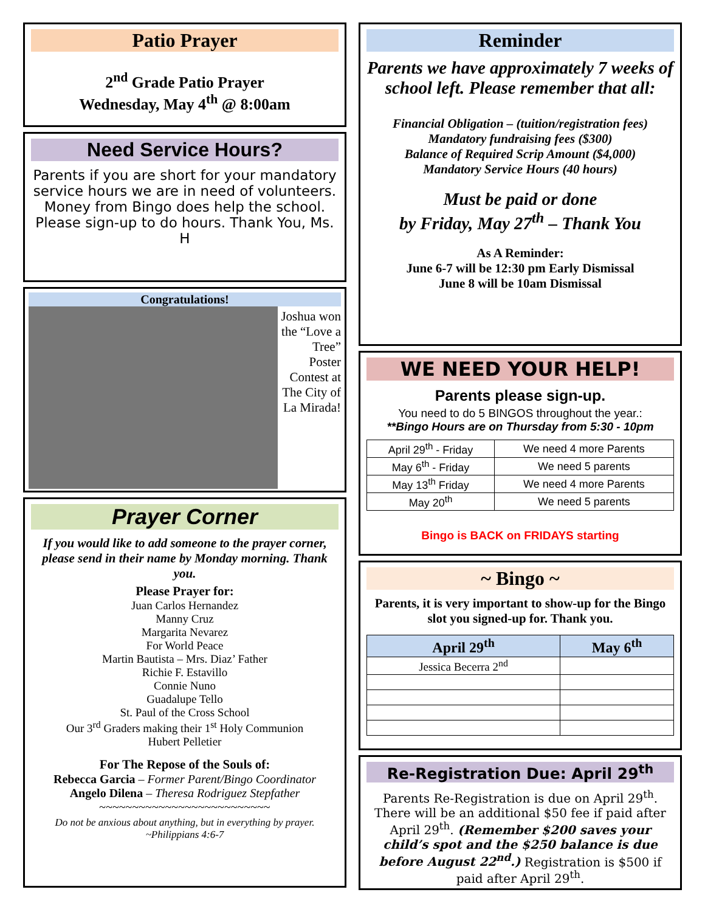Patio Prayer
2<sup>nd</sup> Grade Patio Prayer
Wednesday, May 4<sup>th</sup> @ 8:00am
Need Service Hours?
Parents if you are short for your mandatory service hours we are in need of volunteers. Money from Bingo does help the school. Please sign-up to do hours. Thank You, Ms. H
Congratulations!
Joshua won the “Love a Tree” Poster Contest at The City of La Mirada!
Prayer Corner
If you would like to add someone to the prayer corner, please send in their name by Monday morning. Thank you.
Please Prayer for:
Juan Carlos Hernandez
Manny Cruz
Margarita Nevarez
For World Peace
Martin Bautista – Mrs. Diaz’ Father
Richie F. Estavillo
Connie Nuno
Guadalupe Tello
St. Paul of the Cross School
Our 3<sup>rd</sup> Graders making their 1<sup>st</sup> Holy Communion
Hubert Pelletier
For The Repose of the Souls of:
Rebecca Garcia – Former Parent/Bingo Coordinator
Angelo Dilena – Theresa Rodriguez Stepfather
~~~~~~~~~~~~~~~~~~~~~~~~~~
Do not be anxious about anything, but in everything by prayer.
~Philippians 4:6-7
Reminder
Parents we have approximately 7 weeks of school left. Please remember that all:
Financial Obligation – (tuition/registration fees)
Mandatory fundraising fees ($300)
Balance of Required Scrip Amount ($4,000)
Mandatory Service Hours (40 hours)
Must be paid or done
by Friday, May 27<sup>th</sup> – Thank You
As A Reminder:
June 6-7 will be 12:30 pm Early Dismissal
June 8 will be 10am Dismissal
WE NEED YOUR HELP!
Parents please sign-up.
You need to do 5 BINGOS throughout the year.:
**Bingo Hours are on Thursday from 5:30 - 10pm
| April 29<sup>th</sup> - Friday | We need 4 more Parents |
| May 6<sup>th</sup> - Friday | We need 5 parents |
| May 13<sup>th</sup> Friday | We need 4 more Parents |
| May 20<sup>th</sup> | We need 5 parents |
Bingo is BACK on FRIDAYS starting
~ Bingo ~
Parents, it is very important to show-up for the Bingo slot you signed-up for. Thank you.
| April 29<sup>th</sup> | May 6<sup>th</sup> |
| --- | --- |
| Jessica Becerra 2<sup>nd</sup> | |
Re-Registration Due: April 29<sup>th</sup>
Parents Re-Registration is due on April 29<sup>th</sup>. There will be an additional $50 fee if paid after April 29<sup>th</sup>. (Remember $200 saves your child’s spot and the $250 balance is due before August 22<sup>nd</sup>.) Registration is $500 if paid after April 29<sup>th</sup>.